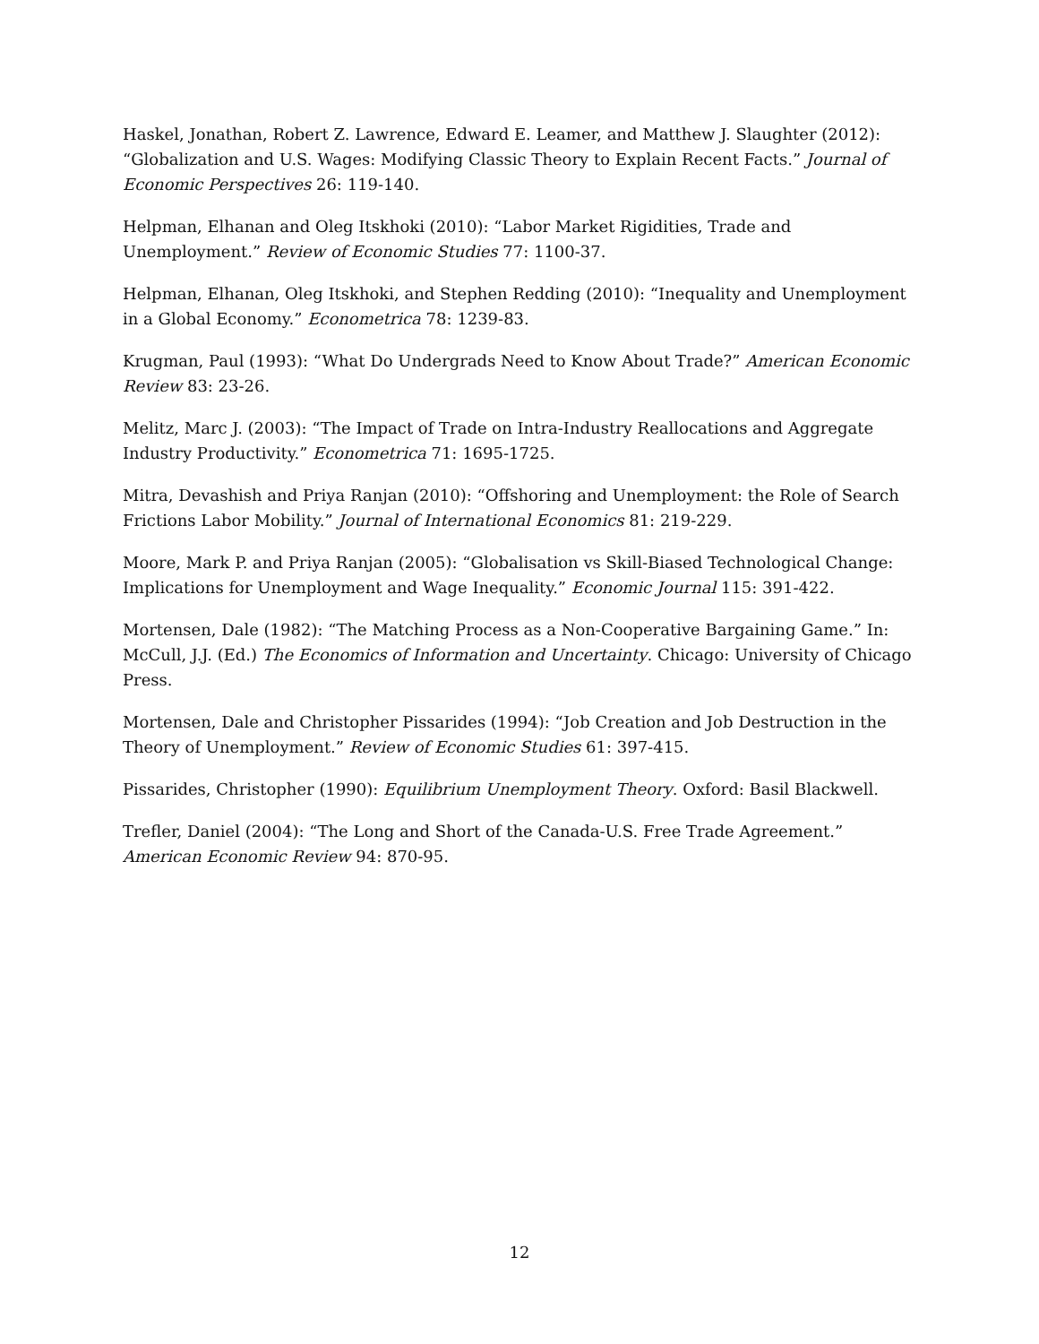Haskel, Jonathan, Robert Z. Lawrence, Edward E. Leamer, and Matthew J. Slaughter (2012): “Globalization and U.S. Wages: Modifying Classic Theory to Explain Recent Facts.” Journal of Economic Perspectives 26: 119-140.
Helpman, Elhanan and Oleg Itskhoki (2010): “Labor Market Rigidities, Trade and Unemployment.” Review of Economic Studies 77: 1100-37.
Helpman, Elhanan, Oleg Itskhoki, and Stephen Redding (2010): “Inequality and Unemployment in a Global Economy.” Econometrica 78: 1239-83.
Krugman, Paul (1993): “What Do Undergrads Need to Know About Trade?” American Economic Review 83: 23-26.
Melitz, Marc J. (2003): “The Impact of Trade on Intra-Industry Reallocations and Aggregate Industry Productivity.” Econometrica 71: 1695-1725.
Mitra, Devashish and Priya Ranjan (2010): “Offshoring and Unemployment: the Role of Search Frictions Labor Mobility.” Journal of International Economics 81: 219-229.
Moore, Mark P. and Priya Ranjan (2005): “Globalisation vs Skill-Biased Technological Change: Implications for Unemployment and Wage Inequality.” Economic Journal 115: 391-422.
Mortensen, Dale (1982): “The Matching Process as a Non-Cooperative Bargaining Game.” In: McCull, J.J. (Ed.) The Economics of Information and Uncertainty. Chicago: University of Chicago Press.
Mortensen, Dale and Christopher Pissarides (1994): “Job Creation and Job Destruction in the Theory of Unemployment.” Review of Economic Studies 61: 397-415.
Pissarides, Christopher (1990): Equilibrium Unemployment Theory. Oxford: Basil Blackwell.
Trefler, Daniel (2004): “The Long and Short of the Canada-U.S. Free Trade Agreement.” American Economic Review 94: 870-95.
12